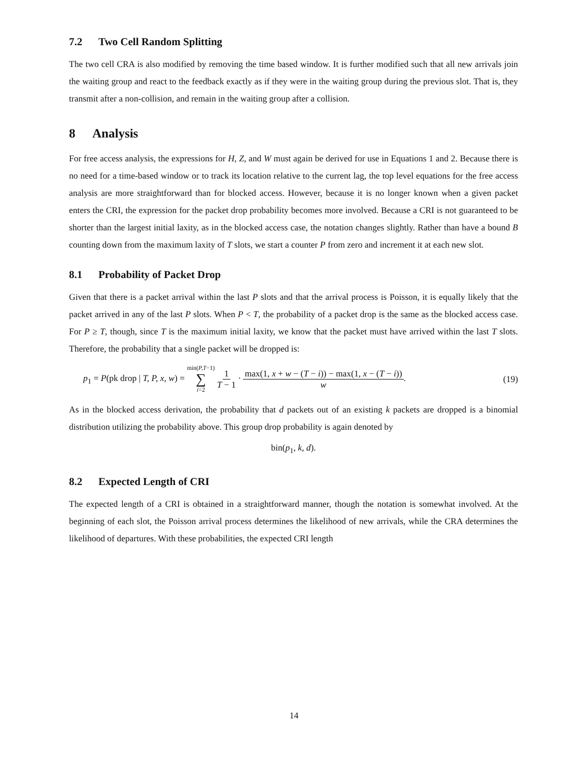7.2 Two Cell Random Splitting
The two cell CRA is also modified by removing the time based window. It is further modified such that all new arrivals join the waiting group and react to the feedback exactly as if they were in the waiting group during the previous slot. That is, they transmit after a non-collision, and remain in the waiting group after a collision.
8 Analysis
For free access analysis, the expressions for H, Z, and W must again be derived for use in Equations 1 and 2. Because there is no need for a time-based window or to track its location relative to the current lag, the top level equations for the free access analysis are more straightforward than for blocked access. However, because it is no longer known when a given packet enters the CRI, the expression for the packet drop probability becomes more involved. Because a CRI is not guaranteed to be shorter than the largest initial laxity, as in the blocked access case, the notation changes slightly. Rather than have a bound B counting down from the maximum laxity of T slots, we start a counter P from zero and increment it at each new slot.
8.1 Probability of Packet Drop
Given that there is a packet arrival within the last P slots and that the arrival process is Poisson, it is equally likely that the packet arrived in any of the last P slots. When P < T, the probability of a packet drop is the same as the blocked access case. For P ≥ T, though, since T is the maximum initial laxity, we know that the packet must have arrived within the last T slots. Therefore, the probability that a single packet will be dropped is:
p<sub>1</sub> = P(pk drop | T, P, x, w) = min(P,T−1) ∑ i=2 1 T − 1 · max(1, x + w − (T − i)) − max(1, x − (T − i)) w. (19)
As in the blocked access derivation, the probability that d packets out of an existing k packets are dropped is a binomial distribution utilizing the probability above. This group drop probability is again denoted by
bin(p<sub>1</sub>, k, d).
8.2 Expected Length of CRI
The expected length of a CRI is obtained in a straightforward manner, though the notation is somewhat involved. At the beginning of each slot, the Poisson arrival process determines the likelihood of new arrivals, while the CRA determines the likelihood of departures. With these probabilities, the expected CRI length
14